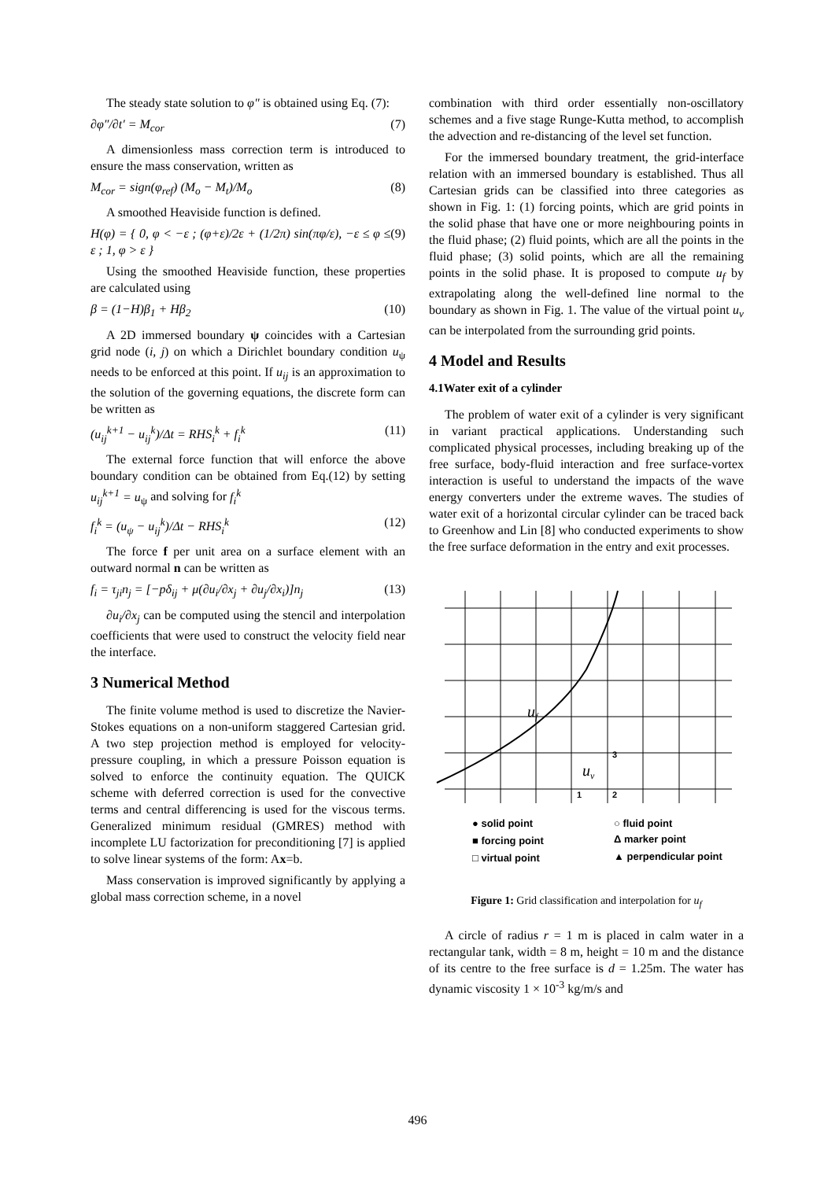The steady state solution to φ" is obtained using Eq. (7):
∂φ″/∂t′ = M<sub>cor</sub> (7)
A dimensionless mass correction term is introduced to ensure the mass conservation, written as
M<sub>cor</sub> = sign(φ<sub>ref</sub>) (M<sub>o</sub> − M<sub>t</sub>)/M<sub>o</sub> (8)
A smoothed Heaviside function is defined.
H(φ) = { 0, φ < −ε ; (φ+ε)/2ε + (1/2π) sin(πφ/ε), −ε ≤ φ ≤ ε ; 1, φ > ε } (9)
Using the smoothed Heaviside function, these properties are calculated using
β = (1−H)β<sub>1</sub> + Hβ<sub>2</sub> (10)
A 2D immersed boundary ψ coincides with a Cartesian grid node (i, j) on which a Dirichlet boundary condition u<sub>ψ</sub> needs to be enforced at this point. If u<sub>ij</sub> is an approximation to the solution of the governing equations, the discrete form can be written as
(u<sub>ij</sub><sup>k+1</sup> − u<sub>ij</sub><sup>k</sup>)/Δt = RHS<sub>i</sub><sup>k</sup> + f<sub>i</sub><sup>k</sup> (11)
The external force function that will enforce the above boundary condition can be obtained from Eq.(12) by setting u<sub>ij</sub><sup>k+1</sup> = u<sub>ψ</sub> and solving for f<sub>i</sub><sup>k</sup>
f<sub>i</sub><sup>k</sup> = (u<sub>ψ</sub> − u<sub>ij</sub><sup>k</sup>)/Δt − RHS<sub>i</sub><sup>k</sup> (12)
The force f per unit area on a surface element with an outward normal n can be written as
f<sub>i</sub> = τ<sub>ji</sub>n<sub>j</sub> = [−pδ<sub>ij</sub> + μ(∂u<sub>i</sub>/∂x<sub>j</sub> + ∂u<sub>j</sub>/∂x<sub>i</sub>)]n<sub>j</sub> (13)
∂u<sub>i</sub>/∂x<sub>j</sub> can be computed using the stencil and interpolation coefficients that were used to construct the velocity field near the interface.
3 Numerical Method
The finite volume method is used to discretize the Navier-Stokes equations on a non-uniform staggered Cartesian grid. A two step projection method is employed for velocity-pressure coupling, in which a pressure Poisson equation is solved to enforce the continuity equation. The QUICK scheme with deferred correction is used for the convective terms and central differencing is used for the viscous terms. Generalized minimum residual (GMRES) method with incomplete LU factorization for preconditioning [7] is applied to solve linear systems of the form: Ax=b.
Mass conservation is improved significantly by applying a global mass correction scheme, in a novel
combination with third order essentially non-oscillatory schemes and a five stage Runge-Kutta method, to accomplish the advection and re-distancing of the level set function.
For the immersed boundary treatment, the grid-interface relation with an immersed boundary is established. Thus all Cartesian grids can be classified into three categories as shown in Fig. 1: (1) forcing points, which are grid points in the solid phase that have one or more neighbouring points in the fluid phase; (2) fluid points, which are all the points in the fluid phase; (3) solid points, which are all the remaining points in the solid phase. It is proposed to compute u<sub>f</sub> by extrapolating along the well-defined line normal to the boundary as shown in Fig. 1. The value of the virtual point u<sub>v</sub> can be interpolated from the surrounding grid points.
4 Model and Results
4.1Water exit of a cylinder
The problem of water exit of a cylinder is very significant in variant practical applications. Understanding such complicated physical processes, including breaking up of the free surface, body-fluid interaction and free surface-vortex interaction is useful to understand the impacts of the wave energy converters under the extreme waves. The studies of water exit of a horizontal circular cylinder can be traced back to Greenhow and Lin [8] who conducted experiments to show the free surface deformation in the entry and exit processes.
uf
uv
1
2
3
● solid point
○ fluid point
■ forcing point
Δ marker point
□ virtual point
▲ perpendicular point
Figure 1: Grid classification and interpolation for u<sub>f</sub>
A circle of radius r = 1 m is placed in calm water in a rectangular tank, width = 8 m, height = 10 m and the distance of its centre to the free surface is d = 1.25m. The water has dynamic viscosity 1 × 10<sup>-3</sup> kg/m/s and
496